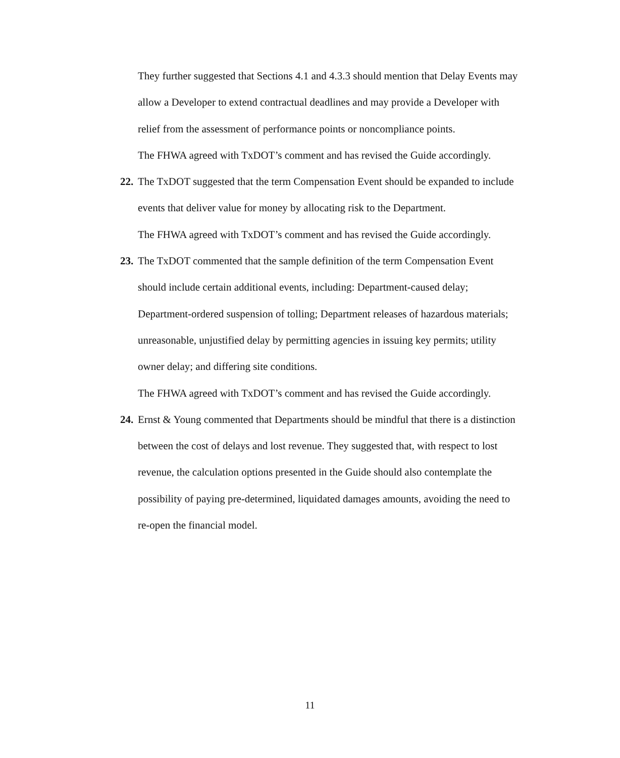They further suggested that Sections 4.1 and 4.3.3 should mention that Delay Events may allow a Developer to extend contractual deadlines and may provide a Developer with relief from the assessment of performance points or noncompliance points.
The FHWA agreed with TxDOT’s comment and has revised the Guide accordingly.
22.
The TxDOT suggested that the term Compensation Event should be expanded to include events that deliver value for money by allocating risk to the Department.
The FHWA agreed with TxDOT’s comment and has revised the Guide accordingly.
23.
The TxDOT commented that the sample definition of the term Compensation Event should include certain additional events, including: Department-caused delay; Department-ordered suspension of tolling; Department releases of hazardous materials; unreasonable, unjustified delay by permitting agencies in issuing key permits; utility owner delay; and differing site conditions.
The FHWA agreed with TxDOT’s comment and has revised the Guide accordingly.
24.
Ernst & Young commented that Departments should be mindful that there is a distinction between the cost of delays and lost revenue. They suggested that, with respect to lost revenue, the calculation options presented in the Guide should also contemplate the possibility of paying pre-determined, liquidated damages amounts, avoiding the need to re-open the financial model.
11